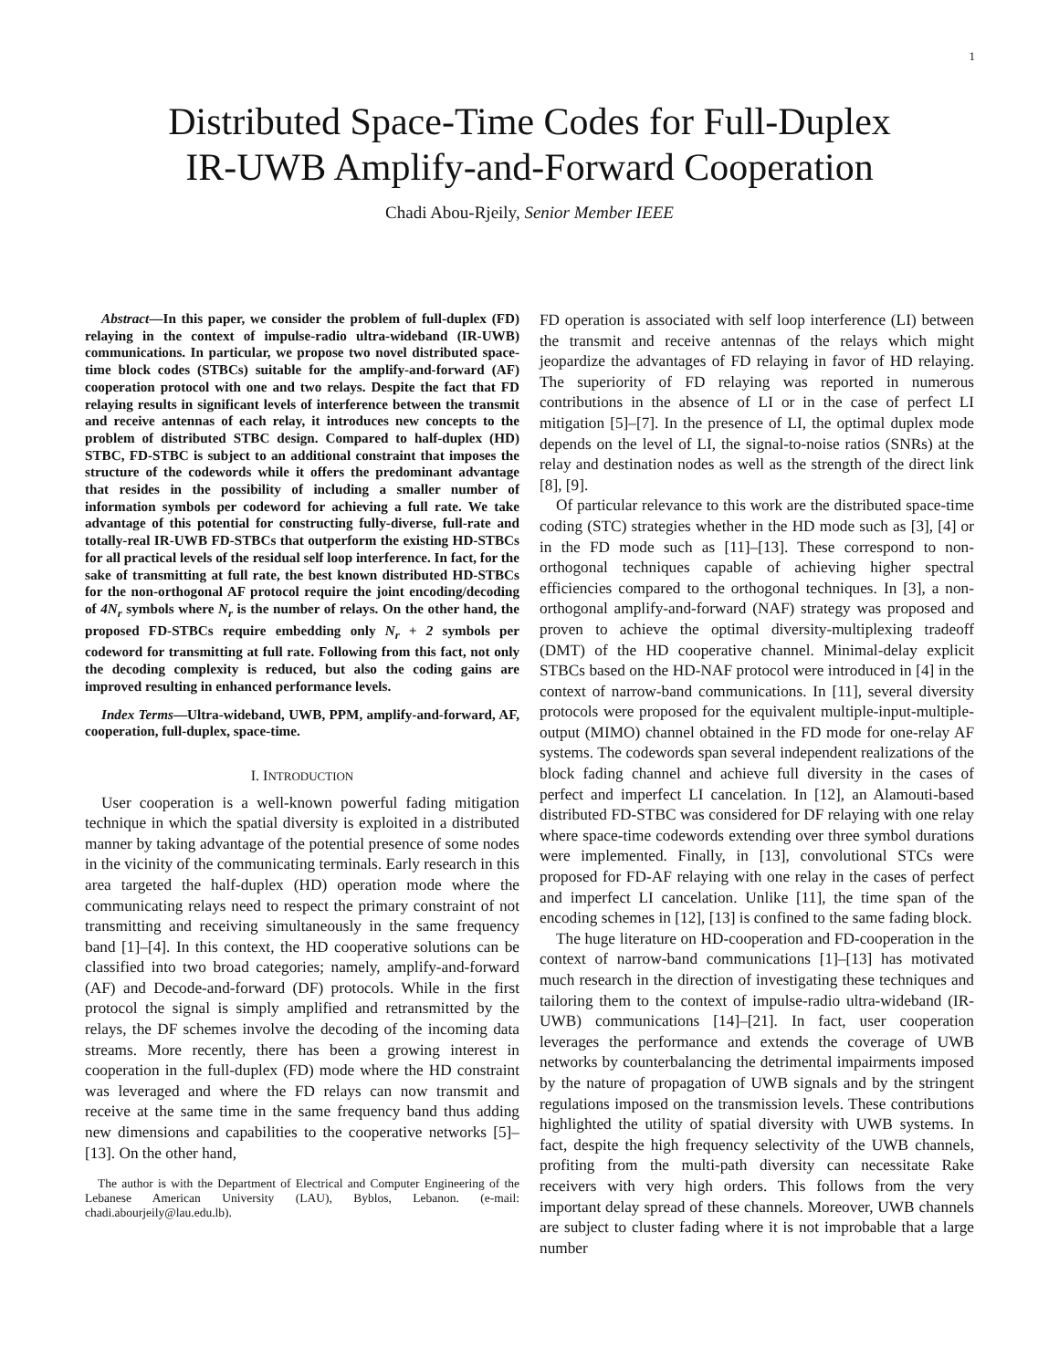1
Distributed Space-Time Codes for Full-Duplex
IR-UWB Amplify-and-Forward Cooperation
Chadi Abou-Rjeily, Senior Member IEEE
Abstract—In this paper, we consider the problem of full-duplex (FD) relaying in the context of impulse-radio ultra-wideband (IR-UWB) communications. In particular, we propose two novel distributed space-time block codes (STBCs) suitable for the amplify-and-forward (AF) cooperation protocol with one and two relays. Despite the fact that FD relaying results in significant levels of interference between the transmit and receive antennas of each relay, it introduces new concepts to the problem of distributed STBC design. Compared to half-duplex (HD) STBC, FD-STBC is subject to an additional constraint that imposes the structure of the codewords while it offers the predominant advantage that resides in the possibility of including a smaller number of information symbols per codeword for achieving a full rate. We take advantage of this potential for constructing fully-diverse, full-rate and totally-real IR-UWB FD-STBCs that outperform the existing HD-STBCs for all practical levels of the residual self loop interference. In fact, for the sake of transmitting at full rate, the best known distributed HD-STBCs for the non-orthogonal AF protocol require the joint encoding/decoding of 4N<sub>r</sub> symbols where N<sub>r</sub> is the number of relays. On the other hand, the proposed FD-STBCs require embedding only N<sub>r</sub> + 2 symbols per codeword for transmitting at full rate. Following from this fact, not only the decoding complexity is reduced, but also the coding gains are improved resulting in enhanced performance levels.
Index Terms—Ultra-wideband, UWB, PPM, amplify-and-forward, AF, cooperation, full-duplex, space-time.
I. INTRODUCTION
User cooperation is a well-known powerful fading mitigation technique in which the spatial diversity is exploited in a distributed manner by taking advantage of the potential presence of some nodes in the vicinity of the communicating terminals. Early research in this area targeted the half-duplex (HD) operation mode where the communicating relays need to respect the primary constraint of not transmitting and receiving simultaneously in the same frequency band [1]–[4]. In this context, the HD cooperative solutions can be classified into two broad categories; namely, amplify-and-forward (AF) and Decode-and-forward (DF) protocols. While in the first protocol the signal is simply amplified and retransmitted by the relays, the DF schemes involve the decoding of the incoming data streams. More recently, there has been a growing interest in cooperation in the full-duplex (FD) mode where the HD constraint was leveraged and where the FD relays can now transmit and receive at the same time in the same frequency band thus adding new dimensions and capabilities to the cooperative networks [5]–[13]. On the other hand,
The author is with the Department of Electrical and Computer Engineering of the Lebanese American University (LAU), Byblos, Lebanon. (e-mail: chadi.abourjeily@lau.edu.lb).
FD operation is associated with self loop interference (LI) between the transmit and receive antennas of the relays which might jeopardize the advantages of FD relaying in favor of HD relaying. The superiority of FD relaying was reported in numerous contributions in the absence of LI or in the case of perfect LI mitigation [5]–[7]. In the presence of LI, the optimal duplex mode depends on the level of LI, the signal-to-noise ratios (SNRs) at the relay and destination nodes as well as the strength of the direct link [8], [9].
Of particular relevance to this work are the distributed space-time coding (STC) strategies whether in the HD mode such as [3], [4] or in the FD mode such as [11]–[13]. These correspond to non-orthogonal techniques capable of achieving higher spectral efficiencies compared to the orthogonal techniques. In [3], a non-orthogonal amplify-and-forward (NAF) strategy was proposed and proven to achieve the optimal diversity-multiplexing tradeoff (DMT) of the HD cooperative channel. Minimal-delay explicit STBCs based on the HD-NAF protocol were introduced in [4] in the context of narrow-band communications. In [11], several diversity protocols were proposed for the equivalent multiple-input-multiple-output (MIMO) channel obtained in the FD mode for one-relay AF systems. The codewords span several independent realizations of the block fading channel and achieve full diversity in the cases of perfect and imperfect LI cancelation. In [12], an Alamouti-based distributed FD-STBC was considered for DF relaying with one relay where space-time codewords extending over three symbol durations were implemented. Finally, in [13], convolutional STCs were proposed for FD-AF relaying with one relay in the cases of perfect and imperfect LI cancelation. Unlike [11], the time span of the encoding schemes in [12], [13] is confined to the same fading block.
The huge literature on HD-cooperation and FD-cooperation in the context of narrow-band communications [1]–[13] has motivated much research in the direction of investigating these techniques and tailoring them to the context of impulse-radio ultra-wideband (IR-UWB) communications [14]–[21]. In fact, user cooperation leverages the performance and extends the coverage of UWB networks by counterbalancing the detrimental impairments imposed by the nature of propagation of UWB signals and by the stringent regulations imposed on the transmission levels. These contributions highlighted the utility of spatial diversity with UWB systems. In fact, despite the high frequency selectivity of the UWB channels, profiting from the multi-path diversity can necessitate Rake receivers with very high orders. This follows from the very important delay spread of these channels. Moreover, UWB channels are subject to cluster fading where it is not improbable that a large number